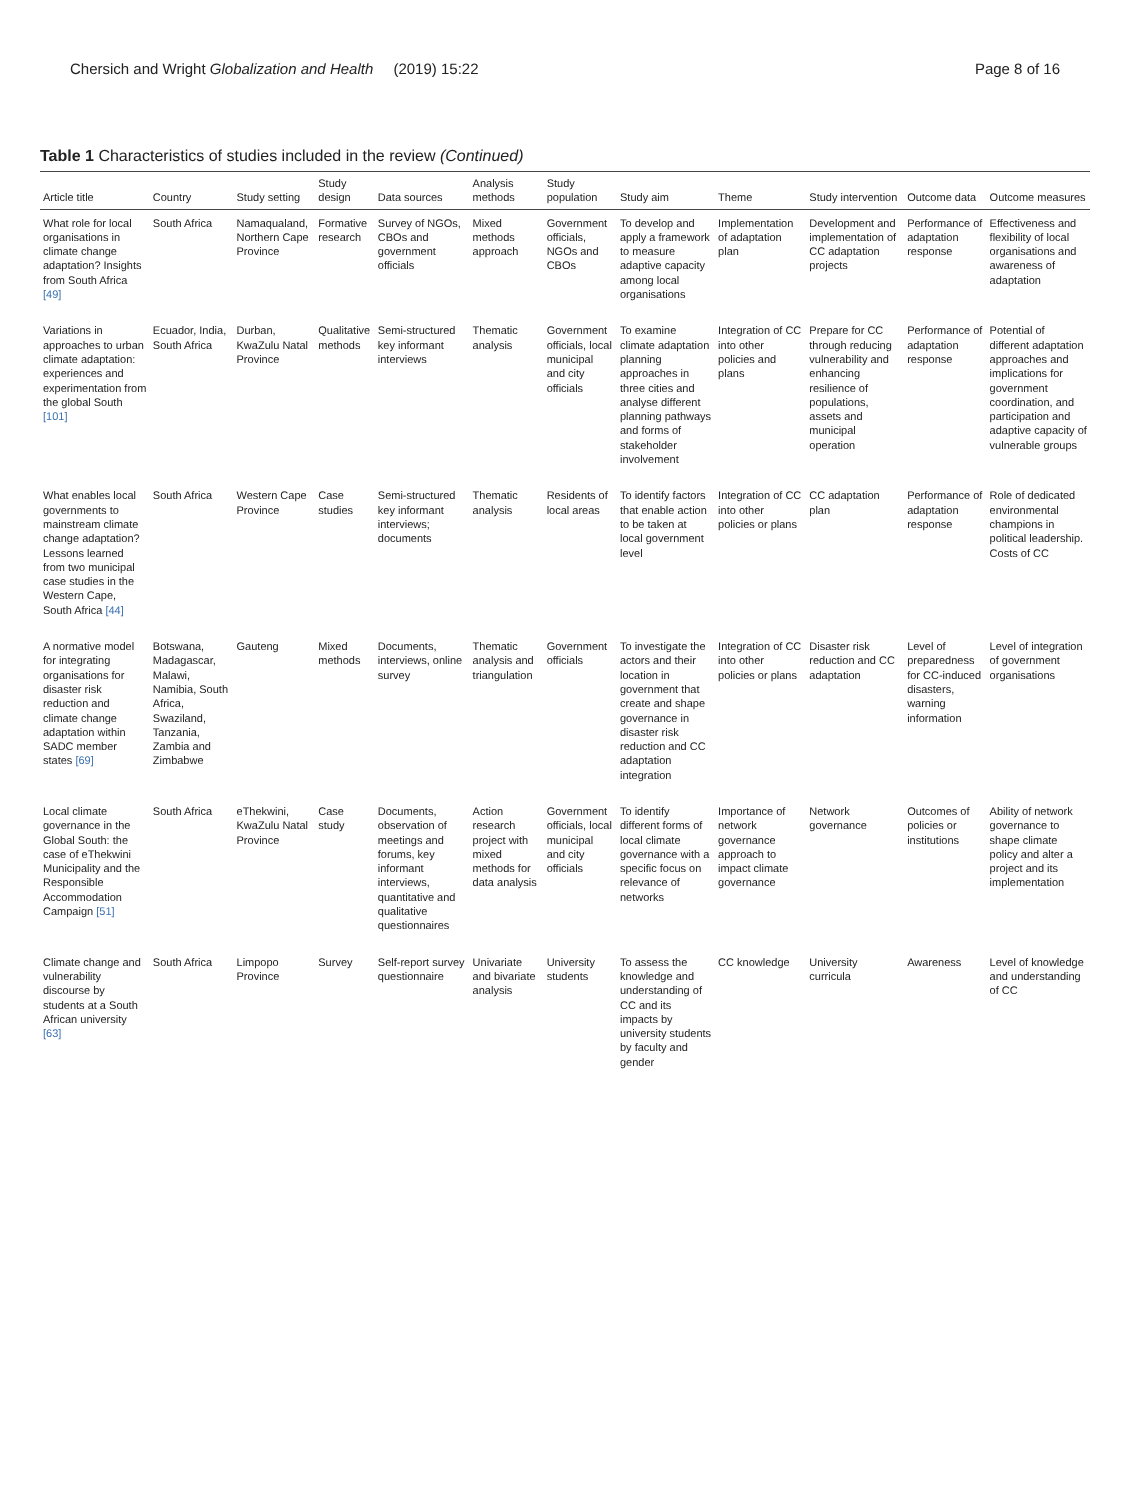Chersich and Wright Globalization and Health (2019) 15:22
Page 8 of 16
Table 1 Characteristics of studies included in the review (Continued)
| Article title | Country | Study setting | Study design | Data sources | Analysis methods | Study population | Study aim | Theme | Study intervention | Outcome data | Outcome measures |
| --- | --- | --- | --- | --- | --- | --- | --- | --- | --- | --- | --- |
| What role for local organisations in climate change adaptation? Insights from South Africa [49] | South Africa | Namaqualand, Northern Cape Province | Formative research | Survey of NGOs, CBOs and government officials | Mixed methods approach | Government officials, NGOs and CBOs | To develop and apply a framework to measure adaptive capacity among local organisations | Implementation of adaptation plan | Development and implementation of CC adaptation projects | Performance of adaptation response | Effectiveness and flexibility of local organisations and awareness of adaptation |
| Variations in approaches to urban climate adaptation: experiences and experimentation from the global South [101] | Ecuador, India, South Africa | Durban, KwaZulu Natal Province | Qualitative methods | Semi-structured key informant interviews | Thematic analysis | Government officials, local municipal and city officials | To examine climate adaptation planning approaches in three cities and analyse different planning pathways and forms of stakeholder involvement | Integration of CC into other policies and plans | Prepare for CC through reducing vulnerability and enhancing resilience of populations, assets and municipal operation | Performance of adaptation response | Potential of different adaptation approaches and implications for government coordination, and participation and adaptive capacity of vulnerable groups |
| What enables local governments to mainstream climate change adaptation? Lessons learned from two municipal case studies in the Western Cape, South Africa [44] | South Africa | Western Cape Province | Case studies | Semi-structured key informant interviews; documents | Thematic analysis | Residents of local areas | To identify factors that enable action to be taken at local government level | Integration of CC into other policies or plans | CC adaptation plan | Performance of adaptation response | Role of dedicated environmental champions in political leadership. Costs of CC |
| A normative model for integrating organisations for disaster risk reduction and climate change adaptation within SADC member states [69] | Botswana, Madagascar, Malawi, Namibia, South Africa, Swaziland, Tanzania, Zambia and Zimbabwe | Gauteng | Mixed methods | Documents, interviews, online survey | Thematic analysis and triangulation | Government officials | To investigate the actors and their location in government that create and shape governance in disaster risk reduction and CC adaptation integration | Integration of CC into other policies or plans | Disaster risk reduction and CC adaptation | Level of preparedness for CC-induced disasters, warning information | Level of integration of government organisations |
| Local climate governance in the Global South: the case of eThekwini Municipality and the Responsible Accommodation Campaign [51] | South Africa | eThekwini, KwaZulu Natal Province | Case study | Documents, observation of meetings and forums, key informant interviews, quantitative and qualitative questionnaires | Action research project with mixed methods for data analysis | Government officials, local municipal and city officials | To identify different forms of local climate governance with a specific focus on relevance of networks | Importance of network governance approach to impact climate governance | Network governance | Outcomes of policies or institutions | Ability of network governance to shape climate policy and alter a project and its implementation |
| Climate change and vulnerability discourse by students at a South African university [63] | South Africa | Limpopo Province | Survey | Self-report survey questionnaire | Univariate and bivariate analysis | University students | To assess the knowledge and understanding of CC and its impacts by university students by faculty and gender | CC knowledge | University curricula | Awareness | Level of knowledge and understanding of CC |